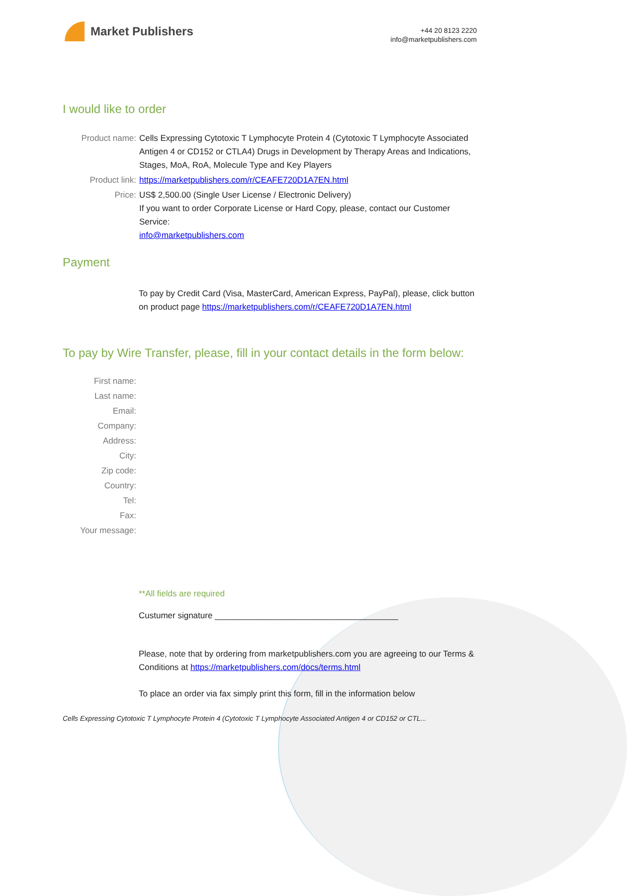Market Publishers
+44 20 8123 2220
info@marketpublishers.com
I would like to order
Product name: Cells Expressing Cytotoxic T Lymphocyte Protein 4 (Cytotoxic T Lymphocyte Associated Antigen 4 or CD152 or CTLA4) Drugs in Development by Therapy Areas and Indications, Stages, MoA, RoA, Molecule Type and Key Players
Product link: https://marketpublishers.com/r/CEAFE720D1A7EN.html
Price: US$ 2,500.00 (Single User License / Electronic Delivery)
If you want to order Corporate License or Hard Copy, please, contact our Customer Service:
info@marketpublishers.com
Payment
To pay by Credit Card (Visa, MasterCard, American Express, PayPal), please, click button on product page https://marketpublishers.com/r/CEAFE720D1A7EN.html
To pay by Wire Transfer, please, fill in your contact details in the form below:
First name:
Last name:
Email:
Company:
Address:
City:
Zip code:
Country:
Tel:
Fax:
Your message:
**All fields are required
Custumer signature _______________________________________
Please, note that by ordering from marketpublishers.com you are agreeing to our Terms & Conditions at https://marketpublishers.com/docs/terms.html
To place an order via fax simply print this form, fill in the information below
Cells Expressing Cytotoxic T Lymphocyte Protein 4 (Cytotoxic T Lymphocyte Associated Antigen 4 or CD152 or CTL...